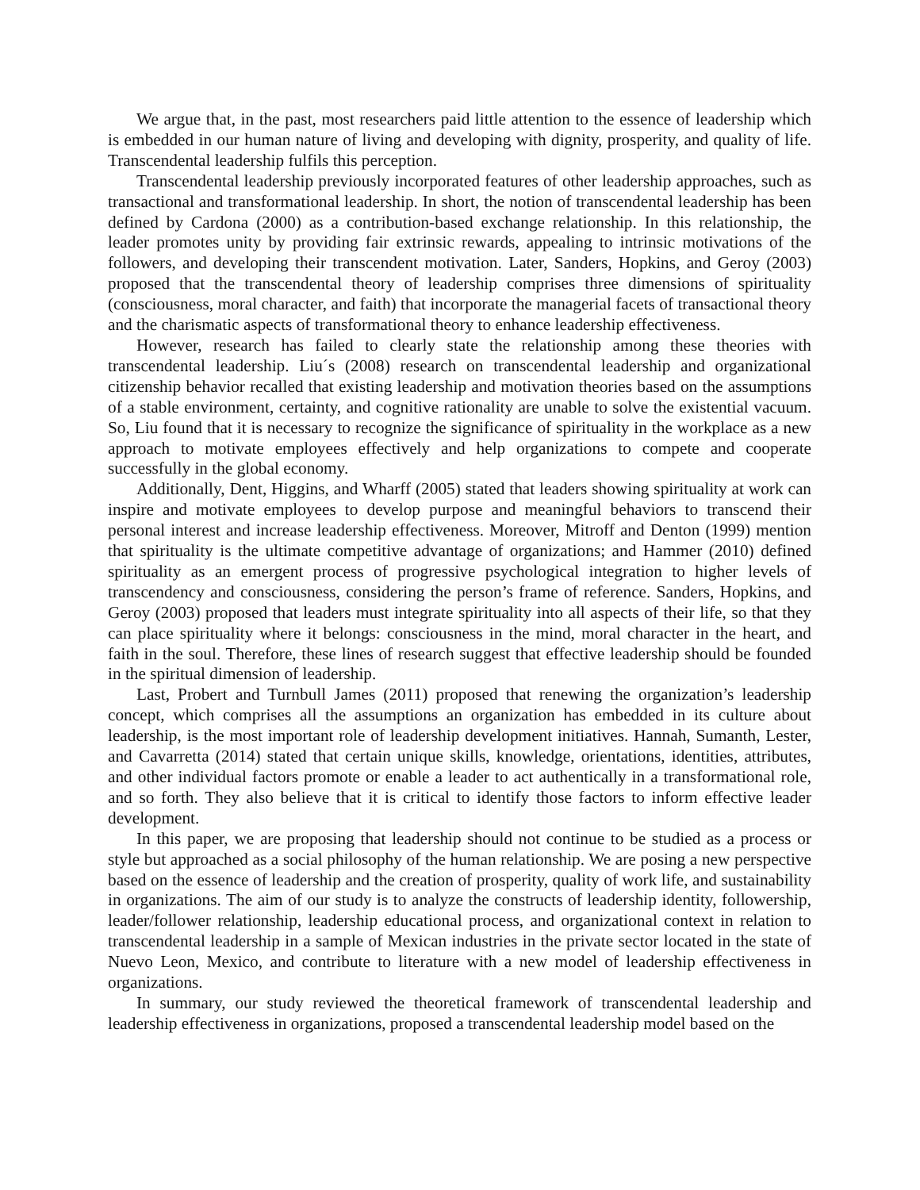We argue that, in the past, most researchers paid little attention to the essence of leadership which is embedded in our human nature of living and developing with dignity, prosperity, and quality of life. Transcendental leadership fulfils this perception.
Transcendental leadership previously incorporated features of other leadership approaches, such as transactional and transformational leadership. In short, the notion of transcendental leadership has been defined by Cardona (2000) as a contribution-based exchange relationship. In this relationship, the leader promotes unity by providing fair extrinsic rewards, appealing to intrinsic motivations of the followers, and developing their transcendent motivation. Later, Sanders, Hopkins, and Geroy (2003) proposed that the transcendental theory of leadership comprises three dimensions of spirituality (consciousness, moral character, and faith) that incorporate the managerial facets of transactional theory and the charismatic aspects of transformational theory to enhance leadership effectiveness.
However, research has failed to clearly state the relationship among these theories with transcendental leadership. Liu´s (2008) research on transcendental leadership and organizational citizenship behavior recalled that existing leadership and motivation theories based on the assumptions of a stable environment, certainty, and cognitive rationality are unable to solve the existential vacuum. So, Liu found that it is necessary to recognize the significance of spirituality in the workplace as a new approach to motivate employees effectively and help organizations to compete and cooperate successfully in the global economy.
Additionally, Dent, Higgins, and Wharff (2005) stated that leaders showing spirituality at work can inspire and motivate employees to develop purpose and meaningful behaviors to transcend their personal interest and increase leadership effectiveness. Moreover, Mitroff and Denton (1999) mention that spirituality is the ultimate competitive advantage of organizations; and Hammer (2010) defined spirituality as an emergent process of progressive psychological integration to higher levels of transcendency and consciousness, considering the person’s frame of reference. Sanders, Hopkins, and Geroy (2003) proposed that leaders must integrate spirituality into all aspects of their life, so that they can place spirituality where it belongs: consciousness in the mind, moral character in the heart, and faith in the soul. Therefore, these lines of research suggest that effective leadership should be founded in the spiritual dimension of leadership.
Last, Probert and Turnbull James (2011) proposed that renewing the organization’s leadership concept, which comprises all the assumptions an organization has embedded in its culture about leadership, is the most important role of leadership development initiatives. Hannah, Sumanth, Lester, and Cavarretta (2014) stated that certain unique skills, knowledge, orientations, identities, attributes, and other individual factors promote or enable a leader to act authentically in a transformational role, and so forth. They also believe that it is critical to identify those factors to inform effective leader development.
In this paper, we are proposing that leadership should not continue to be studied as a process or style but approached as a social philosophy of the human relationship. We are posing a new perspective based on the essence of leadership and the creation of prosperity, quality of work life, and sustainability in organizations. The aim of our study is to analyze the constructs of leadership identity, followership, leader/follower relationship, leadership educational process, and organizational context in relation to transcendental leadership in a sample of Mexican industries in the private sector located in the state of Nuevo Leon, Mexico, and contribute to literature with a new model of leadership effectiveness in organizations.
In summary, our study reviewed the theoretical framework of transcendental leadership and leadership effectiveness in organizations, proposed a transcendental leadership model based on the